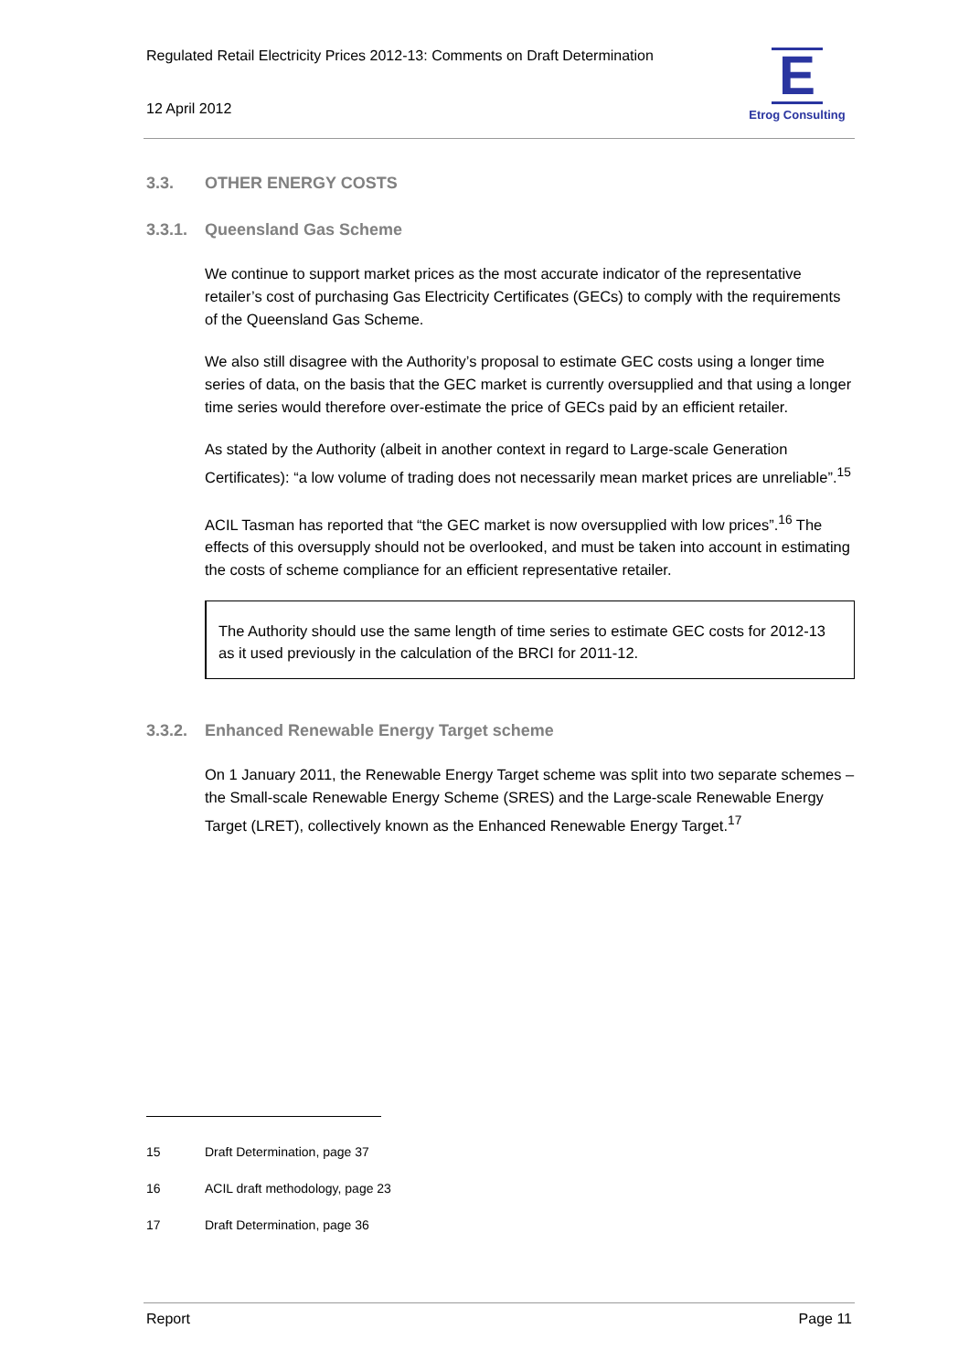Regulated Retail Electricity Prices 2012-13: Comments on Draft Determination
12 April 2012
E
Etrog Consulting
3.3. OTHER ENERGY COSTS
3.3.1. Queensland Gas Scheme
We continue to support market prices as the most accurate indicator of the representative retailer’s cost of purchasing Gas Electricity Certificates (GECs) to comply with the requirements of the Queensland Gas Scheme.
We also still disagree with the Authority’s proposal to estimate GEC costs using a longer time series of data, on the basis that the GEC market is currently oversupplied and that using a longer time series would therefore over-estimate the price of GECs paid by an efficient retailer.
As stated by the Authority (albeit in another context in regard to Large-scale Generation Certificates): “a low volume of trading does not necessarily mean market prices are unreliable”.<sup>15</sup>
ACIL Tasman has reported that “the GEC market is now oversupplied with low prices”.<sup>16</sup> The effects of this oversupply should not be overlooked, and must be taken into account in estimating the costs of scheme compliance for an efficient representative retailer.
The Authority should use the same length of time series to estimate GEC costs for 2012-13 as it used previously in the calculation of the BRCI for 2011-12.
3.3.2. Enhanced Renewable Energy Target scheme
On 1 January 2011, the Renewable Energy Target scheme was split into two separate schemes – the Small-scale Renewable Energy Scheme (SRES) and the Large-scale Renewable Energy Target (LRET), collectively known as the Enhanced Renewable Energy Target.<sup>17</sup>
15 Draft Determination, page 37
16 ACIL draft methodology, page 23
17 Draft Determination, page 36
Report Page 11